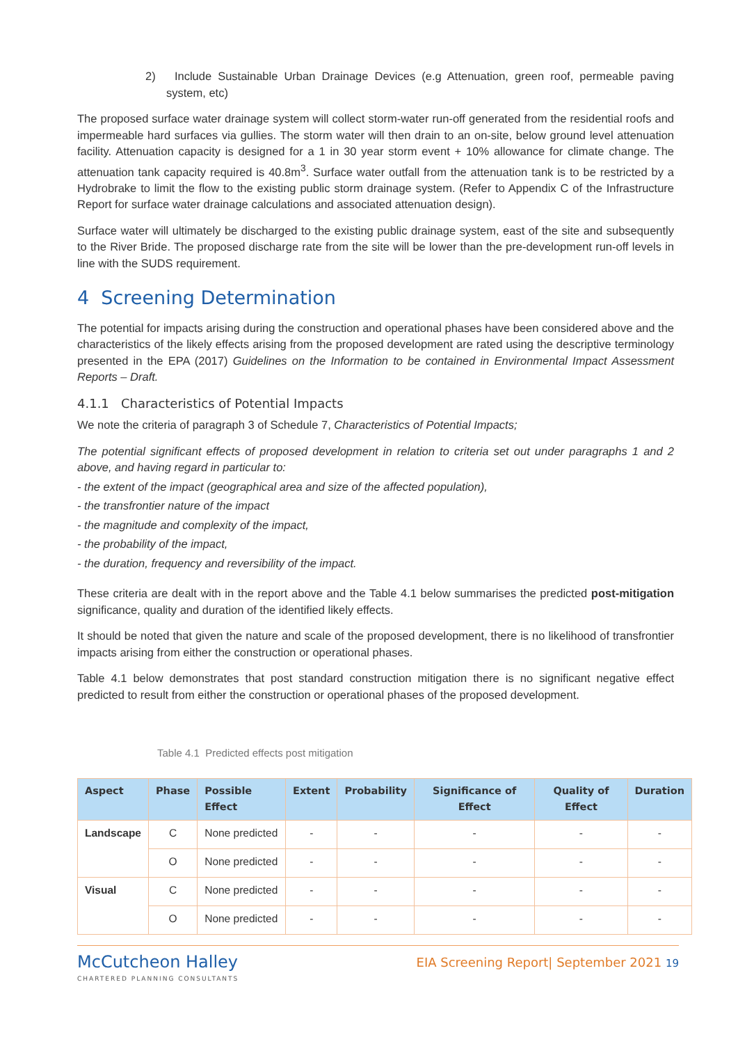2) Include Sustainable Urban Drainage Devices (e.g Attenuation, green roof, permeable paving system, etc)
The proposed surface water drainage system will collect storm-water run-off generated from the residential roofs and impermeable hard surfaces via gullies. The storm water will then drain to an on-site, below ground level attenuation facility. Attenuation capacity is designed for a 1 in 30 year storm event + 10% allowance for climate change. The attenuation tank capacity required is 40.8m<sup>3</sup>. Surface water outfall from the attenuation tank is to be restricted by a Hydrobrake to limit the flow to the existing public storm drainage system. (Refer to Appendix C of the Infrastructure Report for surface water drainage calculations and associated attenuation design).
Surface water will ultimately be discharged to the existing public drainage system, east of the site and subsequently to the River Bride. The proposed discharge rate from the site will be lower than the pre-development run-off levels in line with the SUDS requirement.
4 Screening Determination
The potential for impacts arising during the construction and operational phases have been considered above and the characteristics of the likely effects arising from the proposed development are rated using the descriptive terminology presented in the EPA (2017) Guidelines on the Information to be contained in Environmental Impact Assessment Reports – Draft.
4.1.1 Characteristics of Potential Impacts
We note the criteria of paragraph 3 of Schedule 7, Characteristics of Potential Impacts;
The potential significant effects of proposed development in relation to criteria set out under paragraphs 1 and 2 above, and having regard in particular to:
- the extent of the impact (geographical area and size of the affected population),
- the transfrontier nature of the impact
- the magnitude and complexity of the impact,
- the probability of the impact,
- the duration, frequency and reversibility of the impact.
These criteria are dealt with in the report above and the Table 4.1 below summarises the predicted post-mitigation significance, quality and duration of the identified likely effects.
It should be noted that given the nature and scale of the proposed development, there is no likelihood of transfrontier impacts arising from either the construction or operational phases.
Table 4.1 below demonstrates that post standard construction mitigation there is no significant negative effect predicted to result from either the construction or operational phases of the proposed development.
Table 4.1 Predicted effects post mitigation
| Aspect | Phase | Possible Effect | Extent | Probability | Significance of Effect | Quality of Effect | Duration |
| --- | --- | --- | --- | --- | --- | --- | --- |
| Landscape | C | None predicted | - | - | - | - | - |
| | O | None predicted | - | - | - | - | - |
| Visual | C | None predicted | - | - | - | - | - |
| | O | None predicted | - | - | - | - | - |
McCutcheon Halley
CHARTERED PLANNING CONSULTANTS
EIA Screening Report| September 2021 19